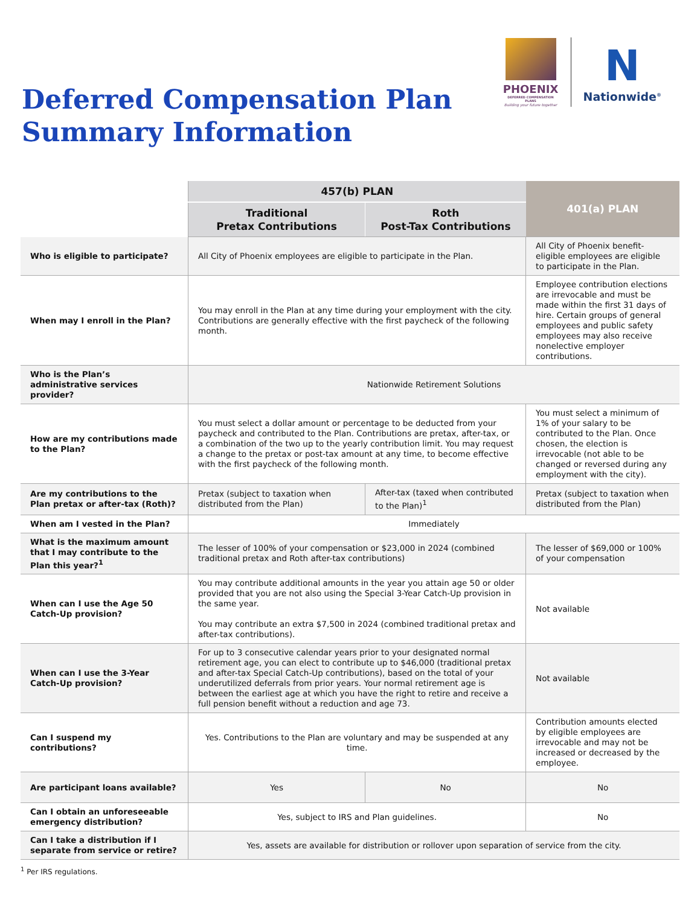Deferred Compensation Plan
Summary Information
PHOENIX
DEFERRED COMPENSATION PLANS
Building your future together
N
Nationwide<sup>®</sup>
| | 457(b) PLAN | | 401(a) PLAN |
| | Traditional Pretax Contributions | Roth Post-Tax Contributions | |
| Who is eligible to participate? | All City of Phoenix employees are eligible to participate in the Plan. | | All City of Phoenix benefit-eligible employees are eligible to participate in the Plan. |
| When may I enroll in the Plan? | You may enroll in the Plan at any time during your employment with the city. Contributions are generally effective with the first paycheck of the following month. | | Employee contribution elections are irrevocable and must be made within the first 31 days of hire. Certain groups of general employees and public safety employees may also receive nonelective employer contributions. |
| Who is the Plan’s administrative services provider? | Nationwide Retirement Solutions | | |
| How are my contributions made to the Plan? | You must select a dollar amount or percentage to be deducted from your paycheck and contributed to the Plan. Contributions are pretax, after-tax, or a combination of the two up to the yearly contribution limit. You may request a change to the pretax or post-tax amount at any time, to become effective with the first paycheck of the following month. | | You must select a minimum of 1% of your salary to be contributed to the Plan. Once chosen, the election is irrevocable (not able to be changed or reversed during any employment with the city). |
| Are my contributions to the Plan pretax or after-tax (Roth)? | Pretax (subject to taxation when distributed from the Plan) | After-tax (taxed when contributed to the Plan)<sup>1</sup> | Pretax (subject to taxation when distributed from the Plan) |
| When am I vested in the Plan? | Immediately | | |
| What is the maximum amount that I may contribute to the Plan this year?<sup>1</sup> | The lesser of 100% of your compensation or $23,000 in 2024 (combined traditional pretax and Roth after-tax contributions) | | The lesser of $69,000 or 100% of your compensation |
| When can I use the Age 50 Catch-Up provision? | You may contribute additional amounts in the year you attain age 50 or older provided that you are not also using the Special 3-Year Catch-Up provision in the same year. You may contribute an extra $7,500 in 2024 (combined traditional pretax and after-tax contributions). | | Not available |
| When can I use the 3-Year Catch-Up provision? | For up to 3 consecutive calendar years prior to your designated normal retirement age, you can elect to contribute up to $46,000 (traditional pretax and after-tax Special Catch-Up contributions), based on the total of your underutilized deferrals from prior years. Your normal retirement age is between the earliest age at which you have the right to retire and receive a full pension benefit without a reduction and age 73. | | Not available |
| Can I suspend my contributions? | Yes. Contributions to the Plan are voluntary and may be suspended at any time. | | Contribution amounts elected by eligible employees are irrevocable and may not be increased or decreased by the employee. |
| Are participant loans available? | Yes | No | No |
| Can I obtain an unforeseeable emergency distribution? | Yes, subject to IRS and Plan guidelines. | | No |
| Can I take a distribution if I separate from service or retire? | Yes, assets are available for distribution or rollover upon separation of service from the city. | | |
<sup>1</sup> Per IRS regulations.